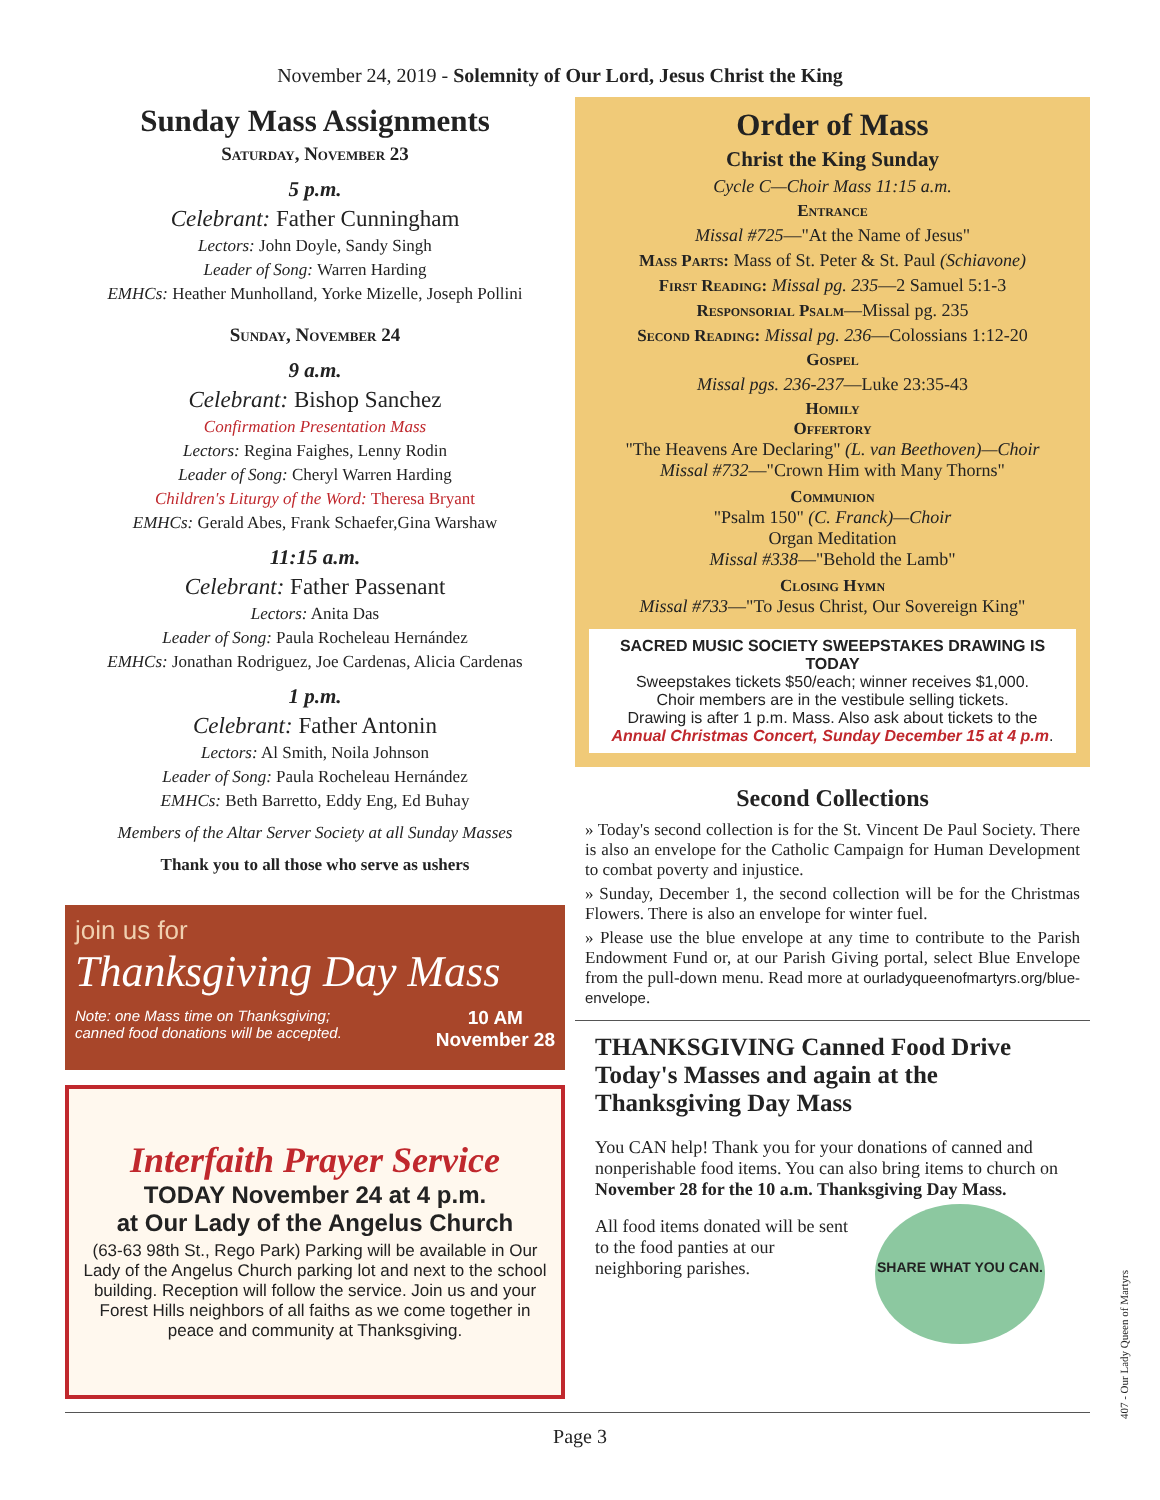November 24, 2019 - Solemnity of Our Lord, Jesus Christ the King
Sunday Mass Assignments
Saturday, November 23
5 p.m.
Celebrant: Father Cunningham
Lectors: John Doyle, Sandy Singh
Leader of Song: Warren Harding
EMHCs: Heather Munholland, Yorke Mizelle, Joseph Pollini
Sunday, November 24
9 a.m.
Celebrant: Bishop Sanchez
Confirmation Presentation Mass
Lectors: Regina Faighes, Lenny Rodin
Leader of Song: Cheryl Warren Harding
Children's Liturgy of the Word: Theresa Bryant
EMHCs: Gerald Abes, Frank Schaefer,Gina Warshaw
11:15 a.m.
Celebrant: Father Passenant
Lectors: Anita Das
Leader of Song: Paula Rocheleau Hernández
EMHCs: Jonathan Rodriguez, Joe Cardenas, Alicia Cardenas
1 p.m.
Celebrant: Father Antonin
Lectors: Al Smith, Noila Johnson
Leader of Song: Paula Rocheleau Hernández
EMHCs: Beth Barretto, Eddy Eng, Ed Buhay
Members of the Altar Server Society at all Sunday Masses
Thank you to all those who serve as ushers
join us for
Thanksgiving Day Mass
Note: one Mass time on Thanksgiving;
canned food donations will be accepted. 10 AM
November 28
Interfaith Prayer Service
TODAY November 24 at 4 p.m.
at Our Lady of the Angelus Church
(63-63 98th St., Rego Park) Parking will be available in Our Lady of the Angelus Church parking lot and next to the school building. Reception will follow the service. Join us and your Forest Hills neighbors of all faiths as we come together in peace and community at Thanksgiving.
Order of Mass
Christ the King Sunday
Cycle C—Choir Mass 11:15 a.m.
Entrance
Missal #725—"At the Name of Jesus"
Mass Parts: Mass of St. Peter & St. Paul (Schiavone)
First Reading: Missal pg. 235—2 Samuel 5:1-3
Responsorial Psalm—Missal pg. 235
Second Reading: Missal pg. 236—Colossians 1:12-20
Gospel
Missal pgs. 236-237—Luke 23:35-43
Homily
Offertory
"The Heavens Are Declaring" (L. van Beethoven)—Choir
Missal #732—"Crown Him with Many Thorns"
Communion
"Psalm 150" (C. Franck)—Choir
Organ Meditation
Missal #338—"Behold the Lamb"
Closing Hymn
Missal #733—"To Jesus Christ, Our Sovereign King"
SACRED MUSIC SOCIETY SWEEPSTAKES DRAWING IS TODAY
Sweepstakes tickets $50/each; winner receives $1,000.
Choir members are in the vestibule selling tickets.
Drawing is after 1 p.m. Mass. Also ask about tickets to the
Annual Christmas Concert, Sunday December 15 at 4 p.m.
Second Collections
» Today's second collection is for the St. Vincent De Paul Society. There is also an envelope for the Catholic Campaign for Human Development to combat poverty and injustice.
» Sunday, December 1, the second collection will be for the Christmas Flowers. There is also an envelope for winter fuel.
» Please use the blue envelope at any time to contribute to the Parish Endowment Fund or, at our Parish Giving portal, select Blue Envelope from the pull-down menu. Read more at ourladyqueenofmartyrs.org/blue-envelope.
THANKSGIVING Canned Food Drive Today's Masses and again at the Thanksgiving Day Mass
You CAN help! Thank you for your donations of canned and nonperishable food items. You can also bring items to church on November 28 for the 10 a.m. Thanksgiving Day Mass.
All food items donated will be sent to the food panties at our neighboring parishes.
SHARE WHAT YOU CAN.
407 - Our Lady Queen of Martyrs
Page 3